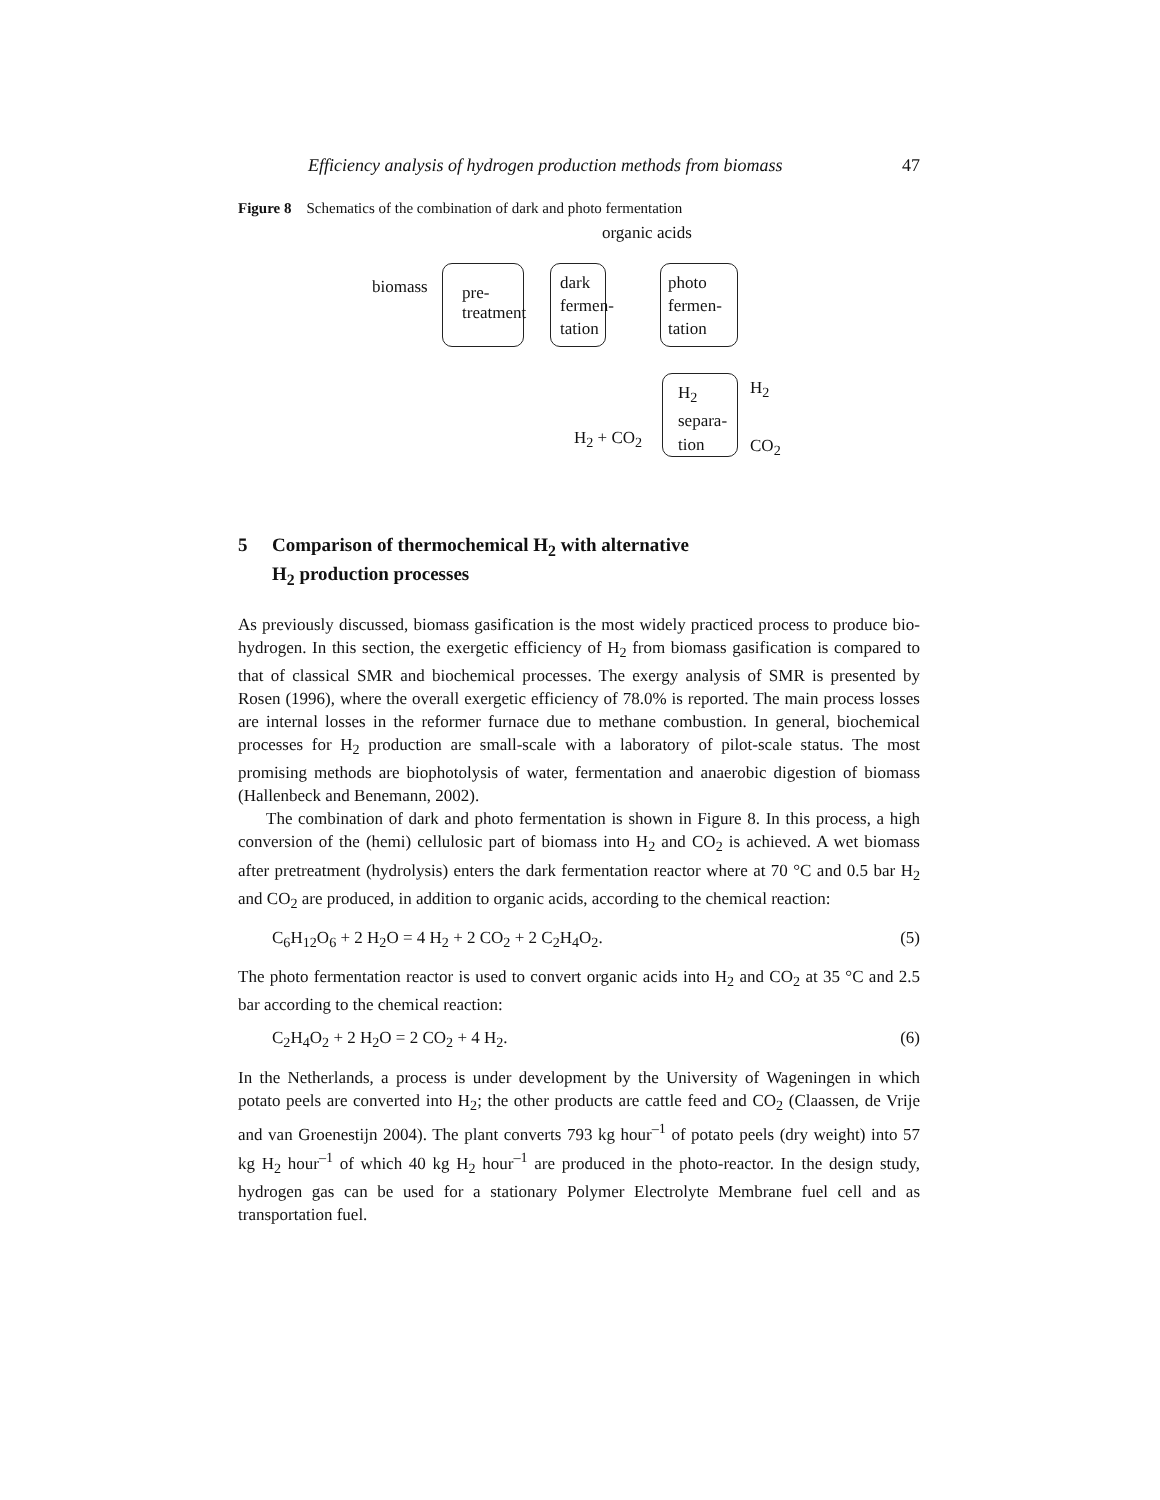Efficiency analysis of hydrogen production methods from biomass 47
Figure 8 Schematics of the combination of dark and photo fermentation
organic acids
biomass
pre-
treatment
dark
fermen-
tation
photo
fermen-
tation
H<sub>2</sub>
separa-
tion
H<sub>2</sub>
CO<sub>2</sub>
H<sub>2</sub> + CO<sub>2</sub>
5 Comparison of thermochemical H<sub>2</sub> with alternative
H<sub>2</sub> production processes
As previously discussed, biomass gasification is the most widely practiced process to produce bio-hydrogen. In this section, the exergetic efficiency of H<sub>2</sub> from biomass gasification is compared to that of classical SMR and biochemical processes. The exergy analysis of SMR is presented by Rosen (1996), where the overall exergetic efficiency of 78.0% is reported. The main process losses are internal losses in the reformer furnace due to methane combustion. In general, biochemical processes for H<sub>2</sub> production are small-scale with a laboratory of pilot-scale status. The most promising methods are biophotolysis of water, fermentation and anaerobic digestion of biomass (Hallenbeck and Benemann, 2002).
The combination of dark and photo fermentation is shown in Figure 8. In this process, a high conversion of the (hemi) cellulosic part of biomass into H<sub>2</sub> and CO<sub>2</sub> is achieved. A wet biomass after pretreatment (hydrolysis) enters the dark fermentation reactor where at 70 °C and 0.5 bar H<sub>2</sub> and CO<sub>2</sub> are produced, in addition to organic acids, according to the chemical reaction:
C<sub>6</sub>H<sub>12</sub>O<sub>6</sub> + 2 H<sub>2</sub>O = 4 H<sub>2</sub> + 2 CO<sub>2</sub> + 2 C<sub>2</sub>H<sub>4</sub>O<sub>2</sub>. (5)
The photo fermentation reactor is used to convert organic acids into H<sub>2</sub> and CO<sub>2</sub> at 35 °C and 2.5 bar according to the chemical reaction:
C<sub>2</sub>H<sub>4</sub>O<sub>2</sub> + 2 H<sub>2</sub>O = 2 CO<sub>2</sub> + 4 H<sub>2</sub>. (6)
In the Netherlands, a process is under development by the University of Wageningen in which potato peels are converted into H<sub>2</sub>; the other products are cattle feed and CO<sub>2</sub> (Claassen, de Vrije and van Groenestijn 2004). The plant converts 793 kg hour<sup>–1</sup> of potato peels (dry weight) into 57 kg H<sub>2</sub> hour<sup>–1</sup> of which 40 kg H<sub>2</sub> hour<sup>–1</sup> are produced in the photo-reactor. In the design study, hydrogen gas can be used for a stationary Polymer Electrolyte Membrane fuel cell and as transportation fuel.